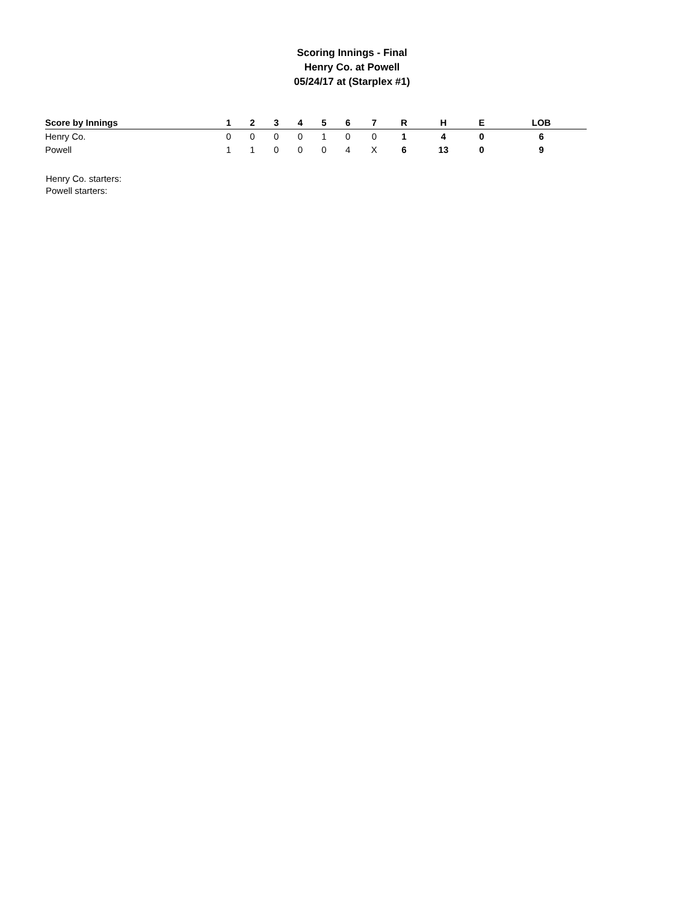Scoring Innings - Final
Henry Co. at Powell
05/24/17 at (Starplex #1)
| Score by Innings | 1 | 2 | 3 | 4 | 5 | 6 | 7 | R | H | E | LOB |
| --- | --- | --- | --- | --- | --- | --- | --- | --- | --- | --- | --- |
| Henry Co. | 0 | 0 | 0 | 0 | 1 | 0 | 0 | 1 | 4 | 0 | 6 |
| Powell | 1 | 1 | 0 | 0 | 0 | 4 | X | 6 | 13 | 0 | 9 |
Henry Co. starters:
Powell starters: